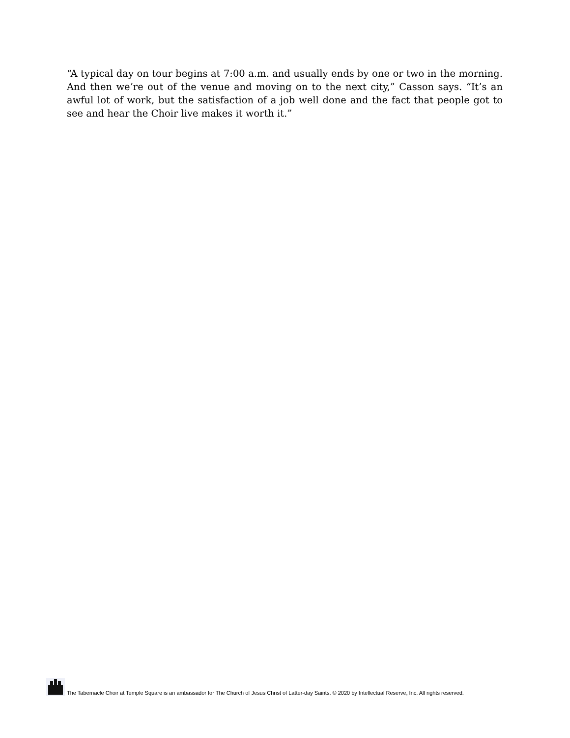“A typical day on tour begins at 7:00 a.m. and usually ends by one or two in the morning. And then we’re out of the venue and moving on to the next city,” Casson says. “It’s an awful lot of work, but the satisfaction of a job well done and the fact that people got to see and hear the Choir live makes it worth it.”
The Tabernacle Choir at Temple Square is an ambassador for The Church of Jesus Christ of Latter-day Saints. © 2020 by Intellectual Reserve, Inc. All rights reserved.